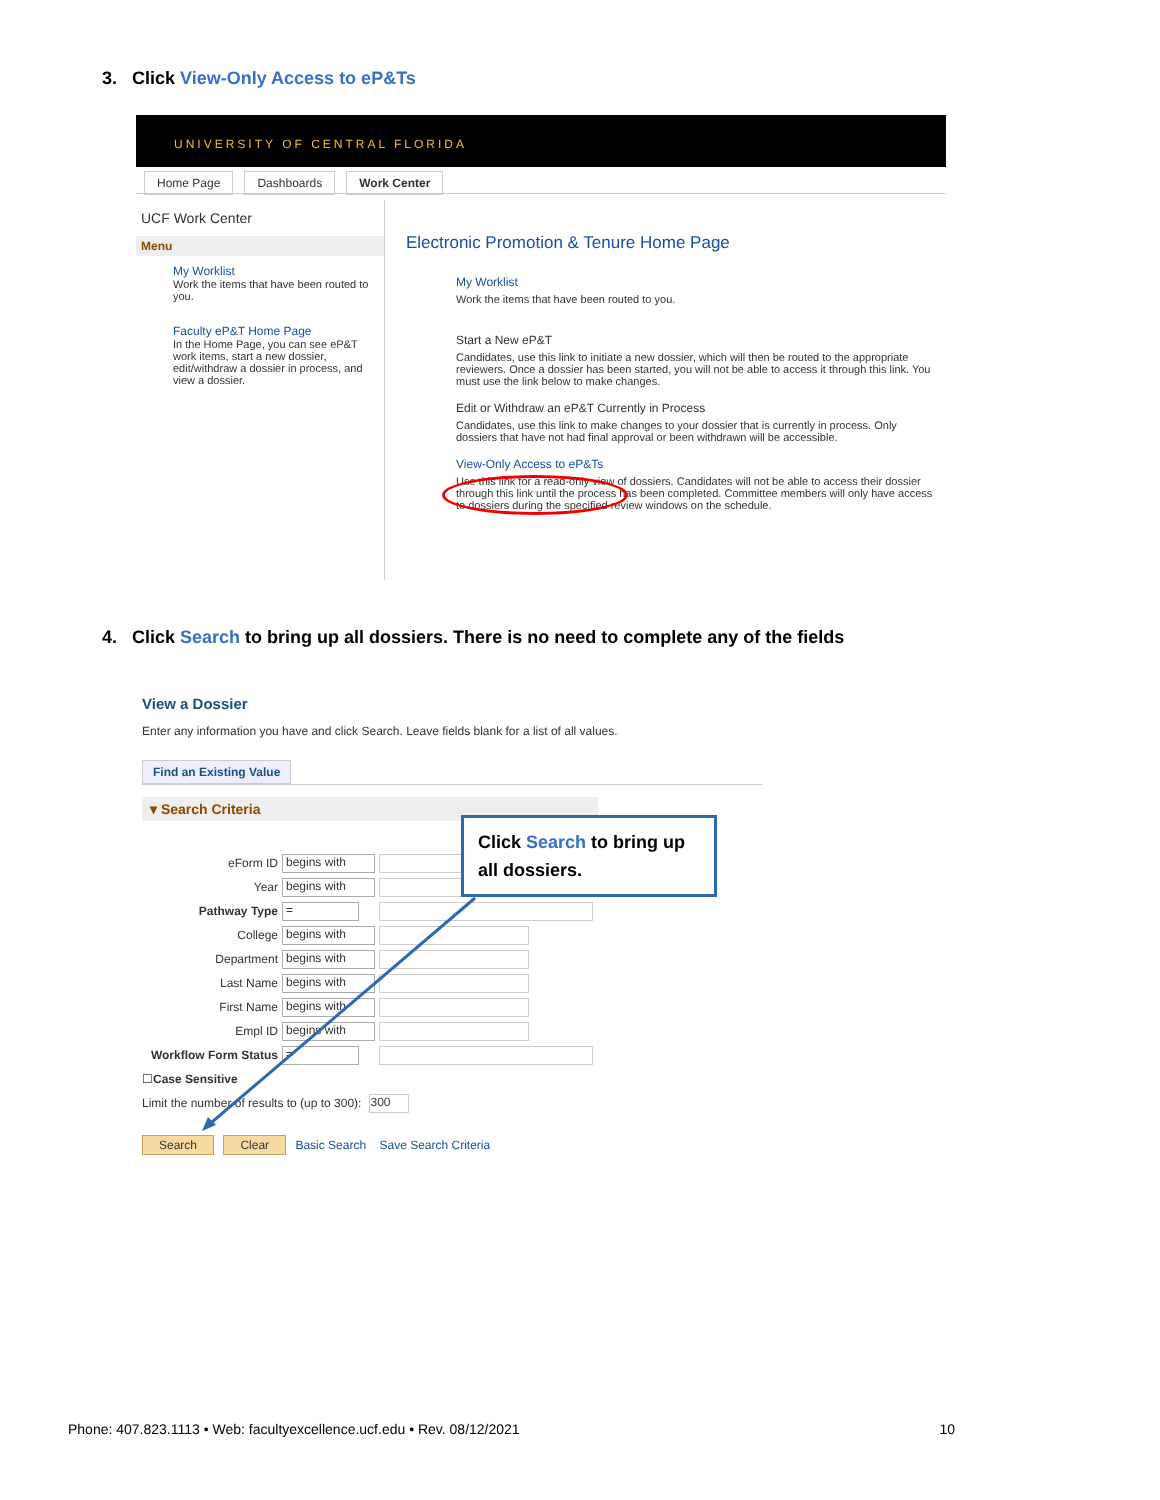3. Click View-Only Access to eP&Ts
UNIVERSITY OF CENTRAL FLORIDA
Home Page Dashboards Work Center
UCF Work Center
Menu
My Worklist
Work the items that have been routed to you.
Faculty eP&T Home Page
In the Home Page, you can see eP&T work items, start a new dossier, edit/withdraw a dossier in process, and view a dossier.
Electronic Promotion & Tenure Home Page
My Worklist
Work the items that have been routed to you.
Start a New eP&T
Candidates, use this link to initiate a new dossier, which will then be routed to the appropriate reviewers. Once a dossier has been started, you will not be able to access it through this link. You must use the link below to make changes.
Edit or Withdraw an eP&T Currently in Process
Candidates, use this link to make changes to your dossier that is currently in process. Only dossiers that have not had final approval or been withdrawn will be accessible.
View-Only Access to eP&Ts
Use this link for a read-only view of dossiers. Candidates will not be able to access their dossier through this link until the process has been completed. Committee members will only have access to dossiers during the specified review windows on the schedule.
4. Click Search to bring up all dossiers. There is no need to complete any of the fields
View a Dossier
Enter any information you have and click Search. Leave fields blank for a list of all values.
Find an Existing Value
▾ Search Criteria
eForm ID begins with
Year begins with
Pathway Type =
College begins with
Department begins with
Last Name begins with
First Name begins with
Empl ID begins with
Workflow Form Status =
☐ Case Sensitive
Limit the number of results to (up to 300): 300
Search Clear Basic Search Save Search Criteria
Click Search to bring up all dossiers.
Phone: 407.823.1113 • Web: facultyexcellence.ucf.edu • Rev. 08/12/2021 10